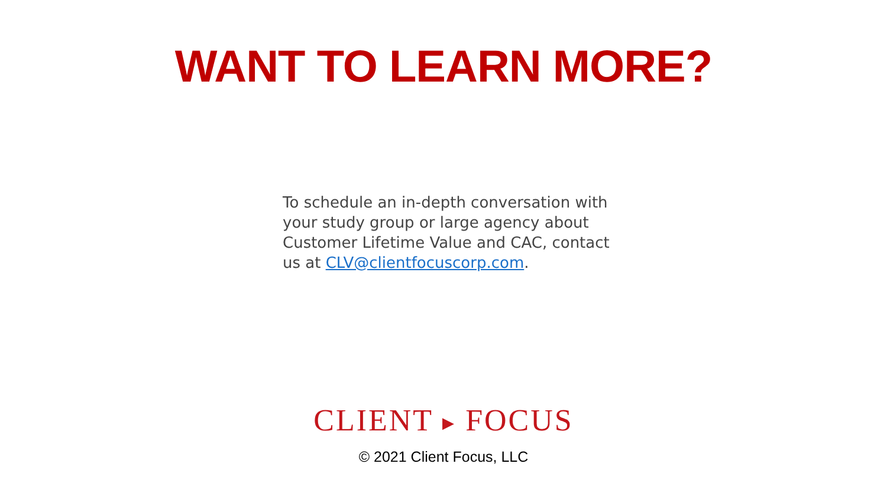WANT TO LEARN MORE?
To schedule an in-depth conversation with your study group or large agency about Customer Lifetime Value and CAC, contact us at CLV@clientfocuscorp.com.
CLIENT ▶ FOCUS
© 2021 Client Focus, LLC